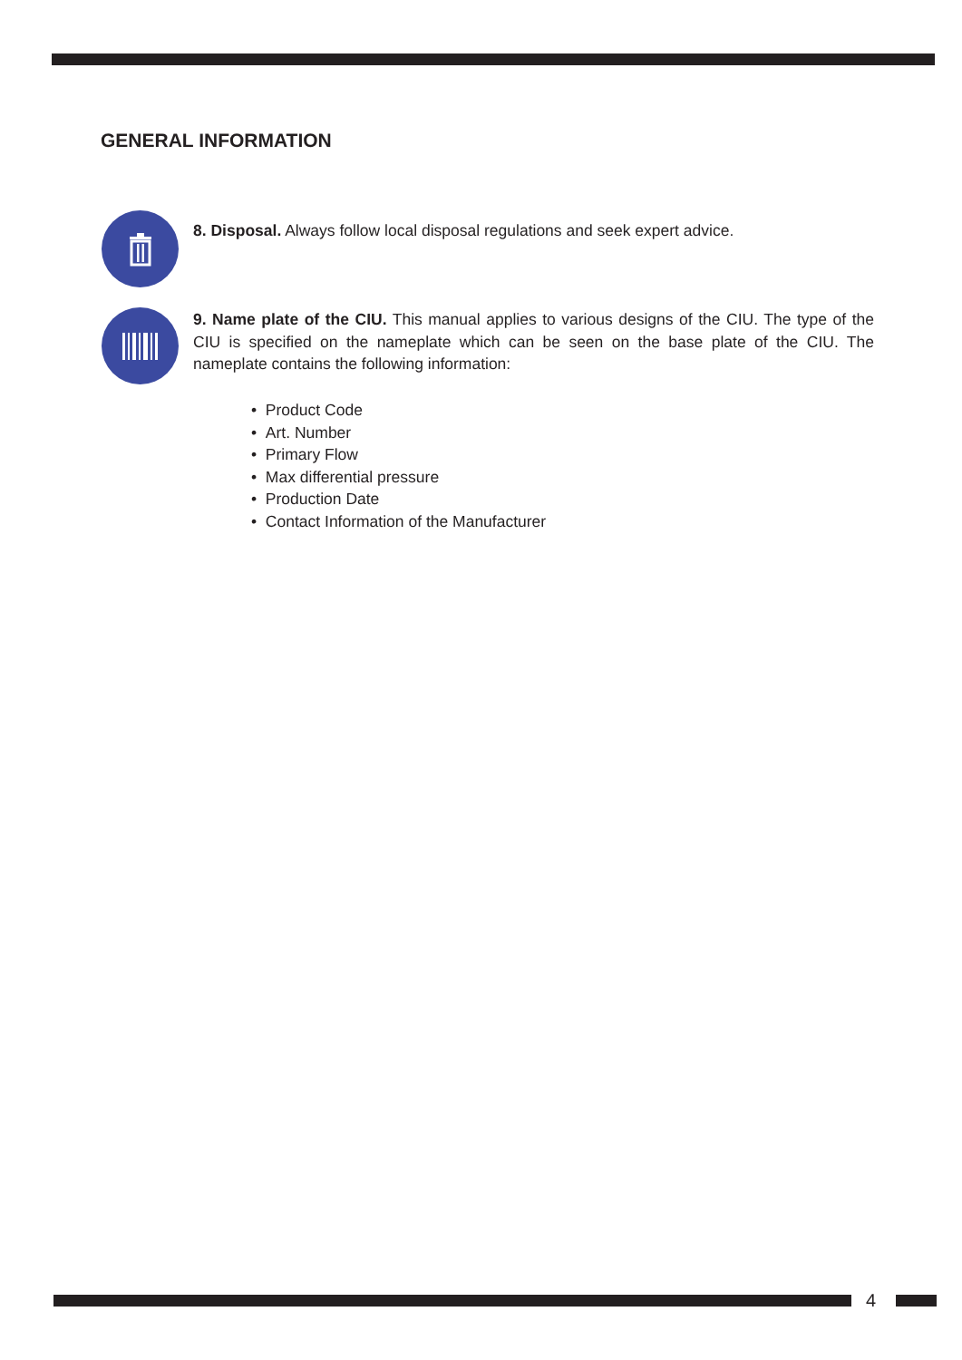GENERAL INFORMATION
8. Disposal. Always follow local disposal regulations and seek expert advice.
9. Name plate of the CIU. This manual applies to various designs of the CIU. The type of the CIU is specified on the nameplate which can be seen on the base plate of the CIU. The nameplate contains the following information:
• Product Code
• Art. Number
• Primary Flow
• Max differential pressure
• Production Date
• Contact Information of the Manufacturer
4